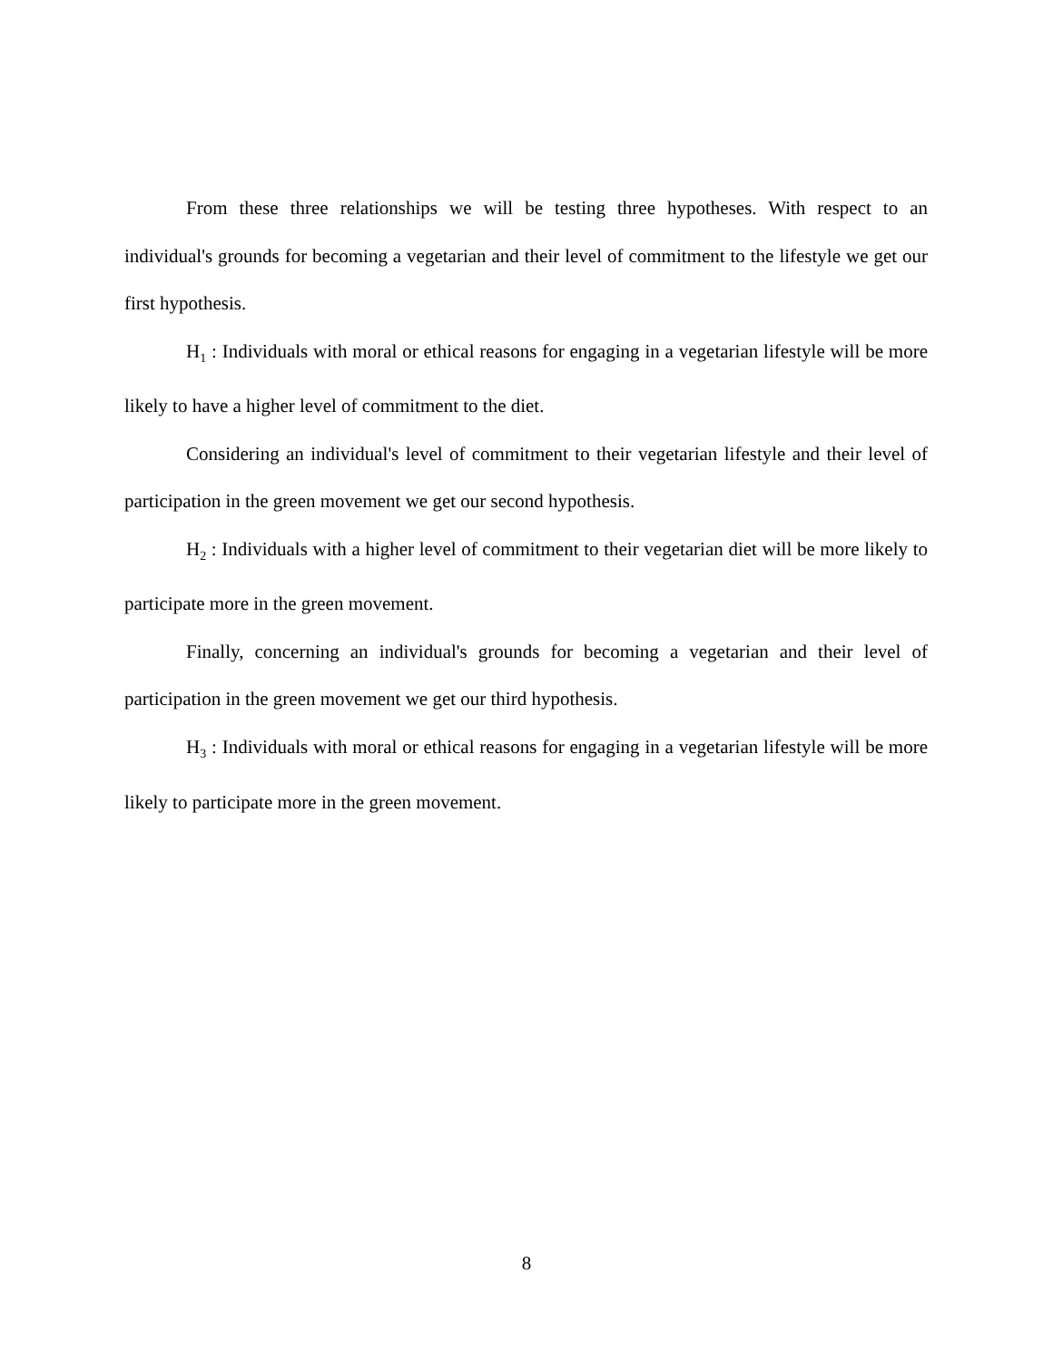From these three relationships we will be testing three hypotheses. With respect to an individual's grounds for becoming a vegetarian and their level of commitment to the lifestyle we get our first hypothesis.
H<sub>1</sub> : Individuals with moral or ethical reasons for engaging in a vegetarian lifestyle will be more likely to have a higher level of commitment to the diet.
Considering an individual's level of commitment to their vegetarian lifestyle and their level of participation in the green movement we get our second hypothesis.
H<sub>2</sub> : Individuals with a higher level of commitment to their vegetarian diet will be more likely to participate more in the green movement.
Finally, concerning an individual's grounds for becoming a vegetarian and their level of participation in the green movement we get our third hypothesis.
H<sub>3</sub> : Individuals with moral or ethical reasons for engaging in a vegetarian lifestyle will be more likely to participate more in the green movement.
8